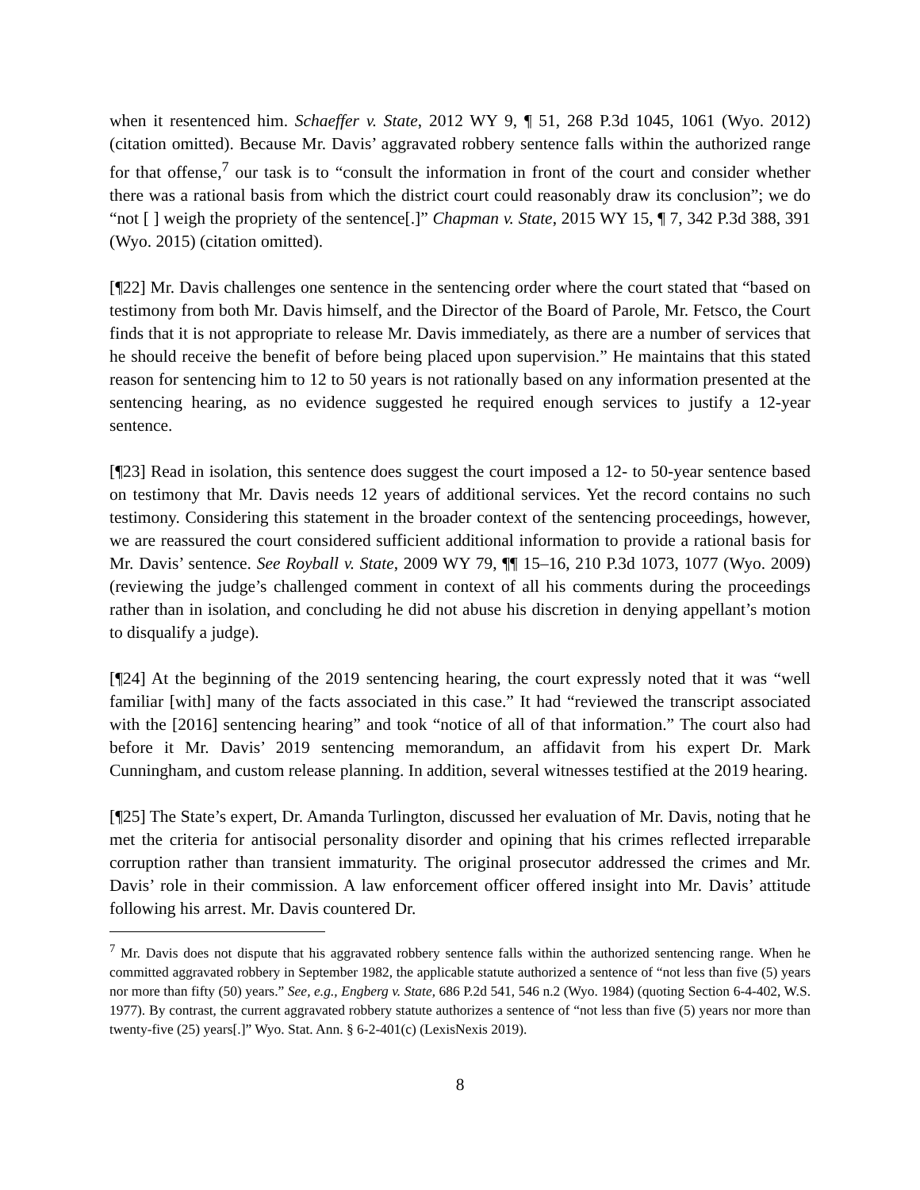when it resentenced him. Schaeffer v. State, 2012 WY 9, ¶ 51, 268 P.3d 1045, 1061 (Wyo. 2012) (citation omitted). Because Mr. Davis’ aggravated robbery sentence falls within the authorized range for that offense,<sup>7</sup> our task is to “consult the information in front of the court and consider whether there was a rational basis from which the district court could reasonably draw its conclusion”; we do “not [ ] weigh the propriety of the sentence[.]” Chapman v. State, 2015 WY 15, ¶ 7, 342 P.3d 388, 391 (Wyo. 2015) (citation omitted).
[¶22] Mr. Davis challenges one sentence in the sentencing order where the court stated that “based on testimony from both Mr. Davis himself, and the Director of the Board of Parole, Mr. Fetsco, the Court finds that it is not appropriate to release Mr. Davis immediately, as there are a number of services that he should receive the benefit of before being placed upon supervision.” He maintains that this stated reason for sentencing him to 12 to 50 years is not rationally based on any information presented at the sentencing hearing, as no evidence suggested he required enough services to justify a 12-year sentence.
[¶23] Read in isolation, this sentence does suggest the court imposed a 12- to 50-year sentence based on testimony that Mr. Davis needs 12 years of additional services. Yet the record contains no such testimony. Considering this statement in the broader context of the sentencing proceedings, however, we are reassured the court considered sufficient additional information to provide a rational basis for Mr. Davis’ sentence. See Royball v. State, 2009 WY 79, ¶¶ 15–16, 210 P.3d 1073, 1077 (Wyo. 2009) (reviewing the judge’s challenged comment in context of all his comments during the proceedings rather than in isolation, and concluding he did not abuse his discretion in denying appellant’s motion to disqualify a judge).
[¶24] At the beginning of the 2019 sentencing hearing, the court expressly noted that it was “well familiar [with] many of the facts associated in this case.” It had “reviewed the transcript associated with the [2016] sentencing hearing” and took “notice of all of that information.” The court also had before it Mr. Davis’ 2019 sentencing memorandum, an affidavit from his expert Dr. Mark Cunningham, and custom release planning. In addition, several witnesses testified at the 2019 hearing.
[¶25] The State’s expert, Dr. Amanda Turlington, discussed her evaluation of Mr. Davis, noting that he met the criteria for antisocial personality disorder and opining that his crimes reflected irreparable corruption rather than transient immaturity. The original prosecutor addressed the crimes and Mr. Davis’ role in their commission. A law enforcement officer offered insight into Mr. Davis’ attitude following his arrest. Mr. Davis countered Dr.
<sup>7</sup> Mr. Davis does not dispute that his aggravated robbery sentence falls within the authorized sentencing range. When he committed aggravated robbery in September 1982, the applicable statute authorized a sentence of “not less than five (5) years nor more than fifty (50) years.” See, e.g., Engberg v. State, 686 P.2d 541, 546 n.2 (Wyo. 1984) (quoting Section 6-4-402, W.S. 1977). By contrast, the current aggravated robbery statute authorizes a sentence of “not less than five (5) years nor more than twenty-five (25) years[.]” Wyo. Stat. Ann. § 6-2-401(c) (LexisNexis 2019).
8